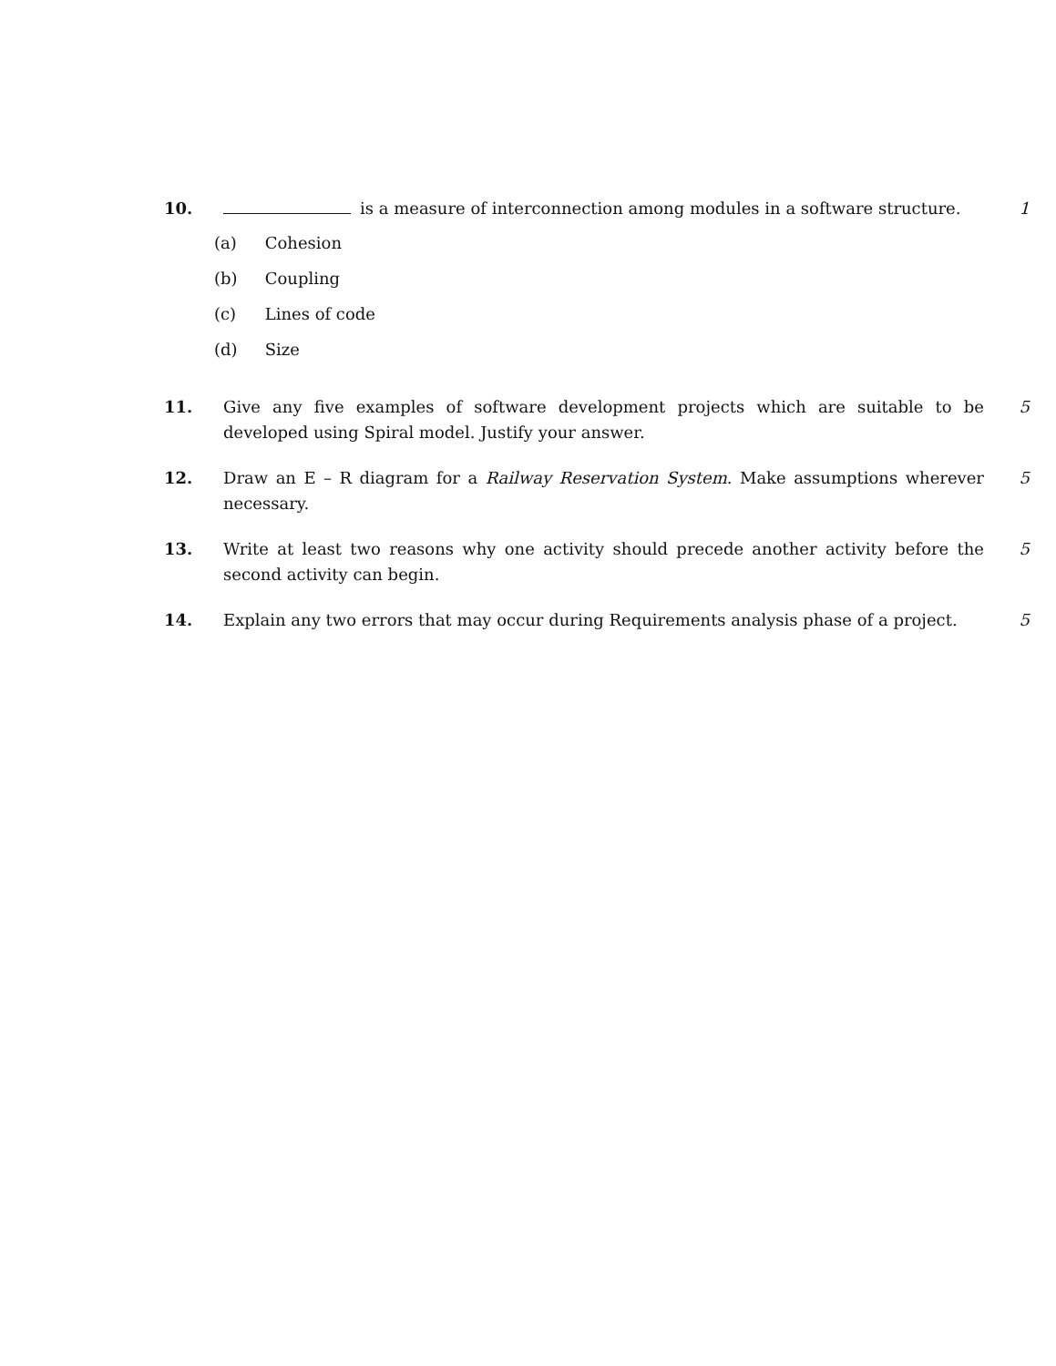10. is a measure of interconnection among modules in a software structure.
1
(a) Cohesion
(b) Coupling
(c) Lines of code
(d) Size
11. Give any five examples of software development projects which are suitable to be developed using Spiral model. Justify your answer.
5
12. Draw an E – R diagram for a Railway Reservation System. Make assumptions wherever necessary.
5
13. Write at least two reasons why one activity should precede another activity before the second activity can begin.
5
14. Explain any two errors that may occur during Requirements analysis phase of a project.
5